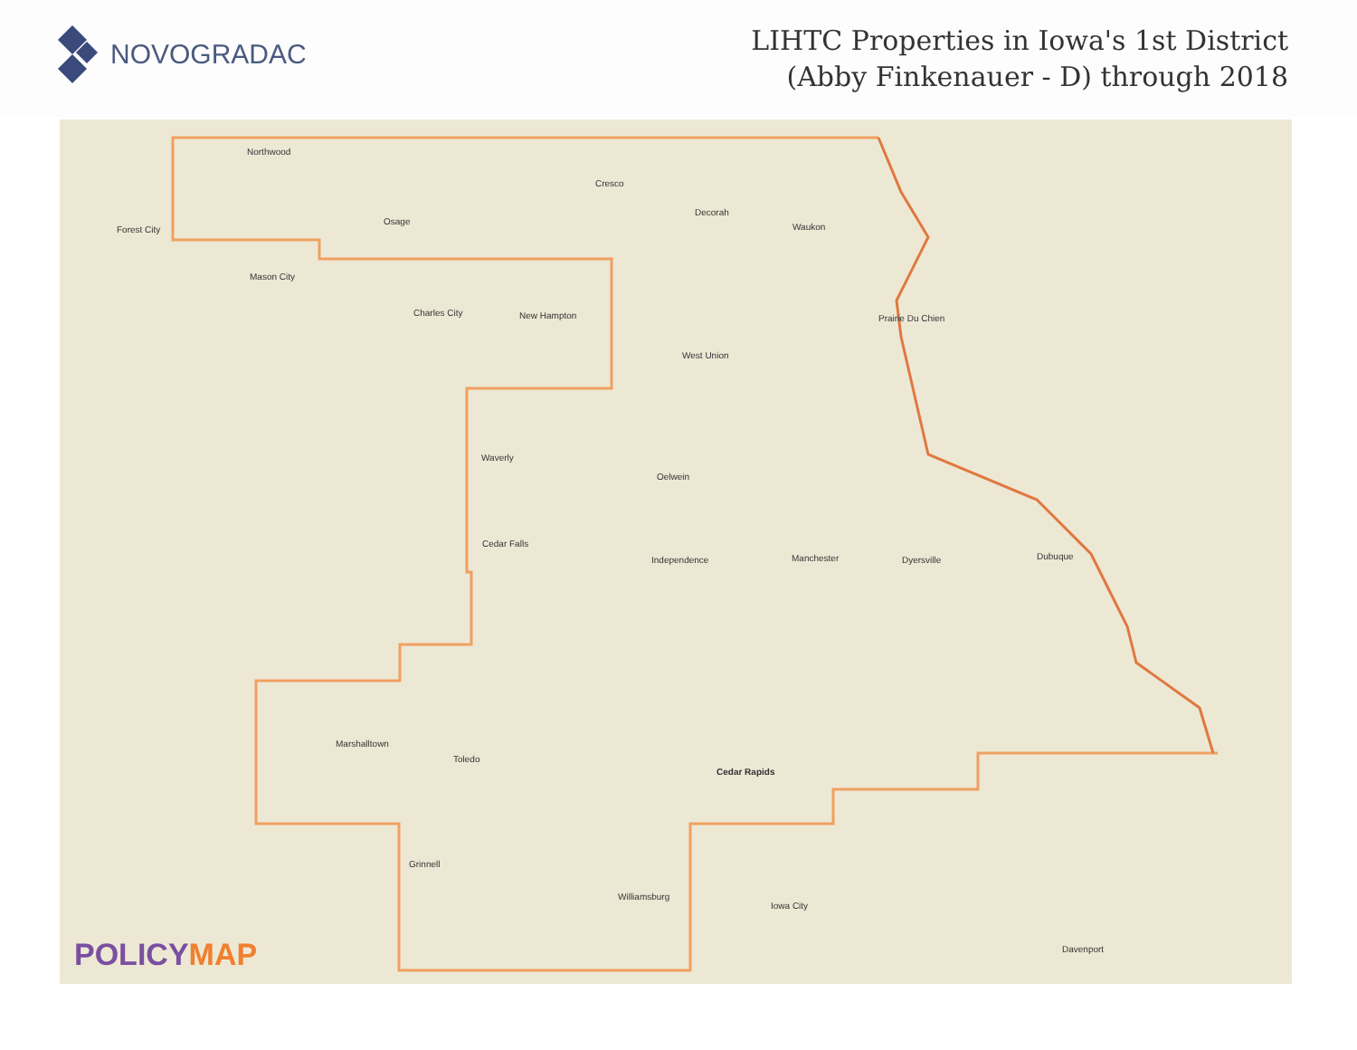NOVOGRADAC
LIHTC Properties in Iowa's 1st District
(Abby Finkenauer - D) through 2018
Northwood
Cresco
Decorah
Forest City
Osage
Waukon
Mason City
Charles City New Hampton Prairie Du Chien
West Union
Waverly
Oelwein
Cedar Falls
Independence Manchester Dyersville Dubuque
Marshalltown
Toledo
Cedar Rapids
Grinnell
Williamsburg
Iowa City
Davenport
POLICYMAP